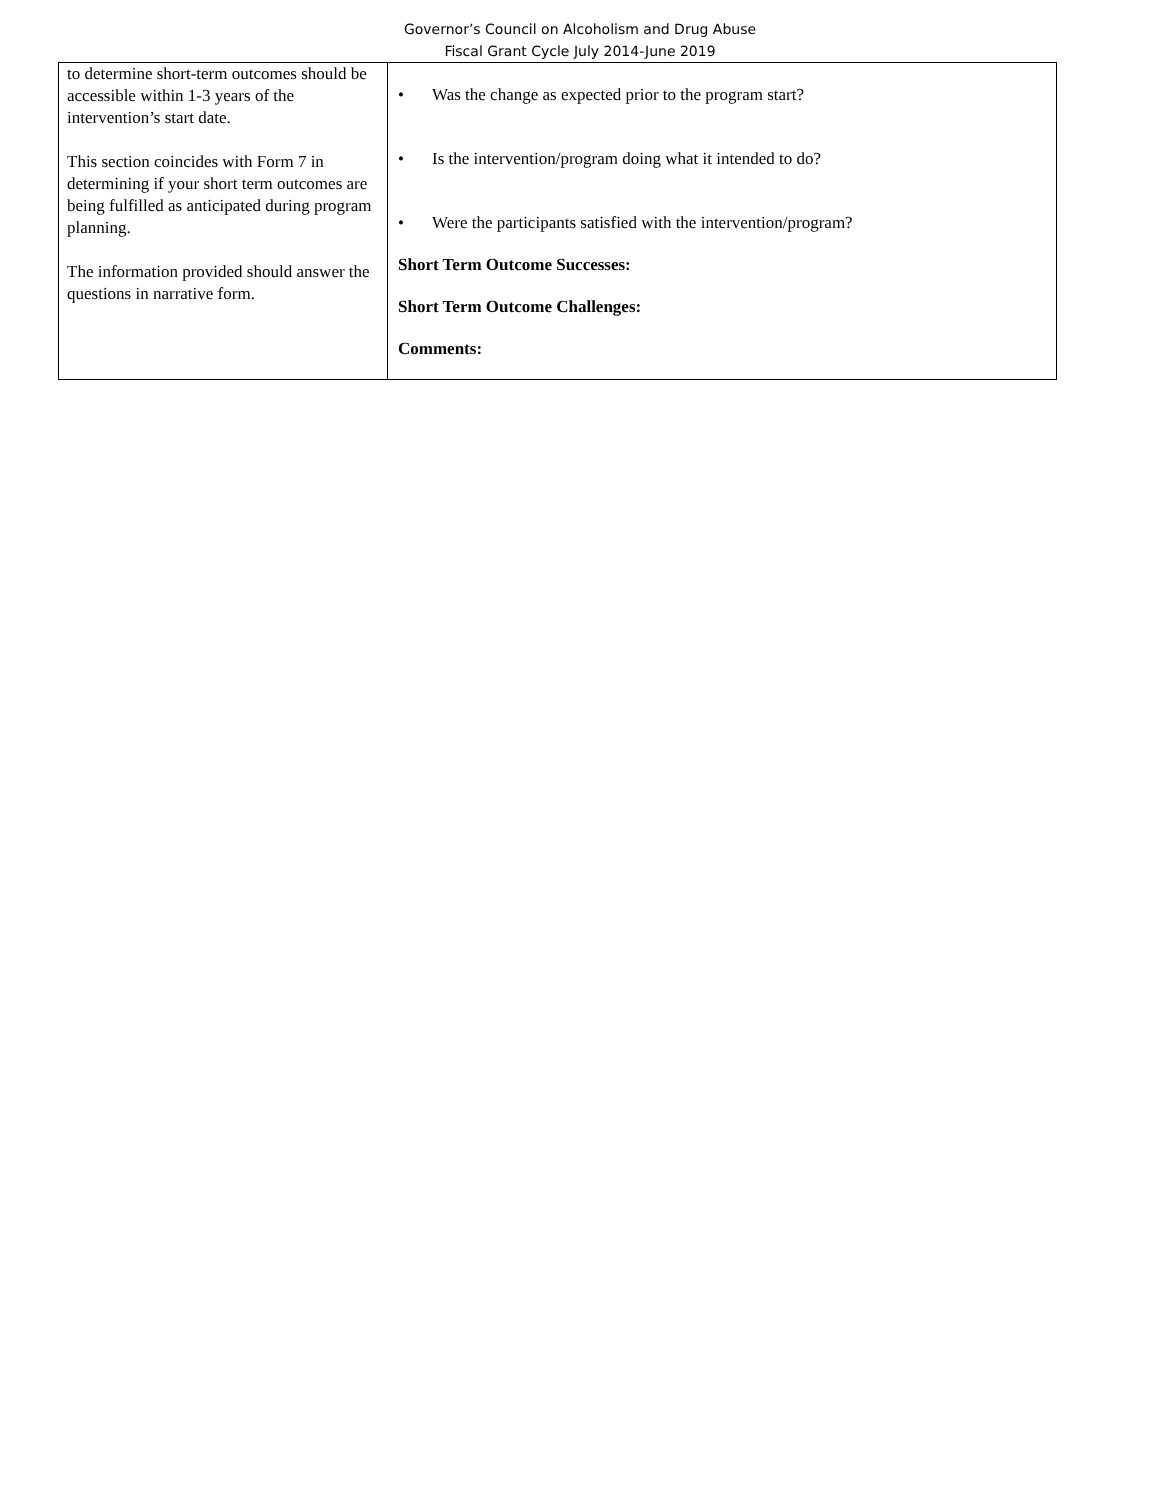Governor’s Council on Alcoholism and Drug Abuse
Fiscal Grant Cycle July 2014-June 2019
| to determine short-term outcomes should be accessible within 1-3 years of the intervention’s start date. This section coincides with Form 7 in determining if your short term outcomes are being fulfilled as anticipated during program planning. The information provided should answer the questions in narrative form. | • Was the change as expected prior to the program start? • Is the intervention/program doing what it intended to do? • Were the participants satisfied with the intervention/program? Short Term Outcome Successes: Short Term Outcome Challenges: Comments: |